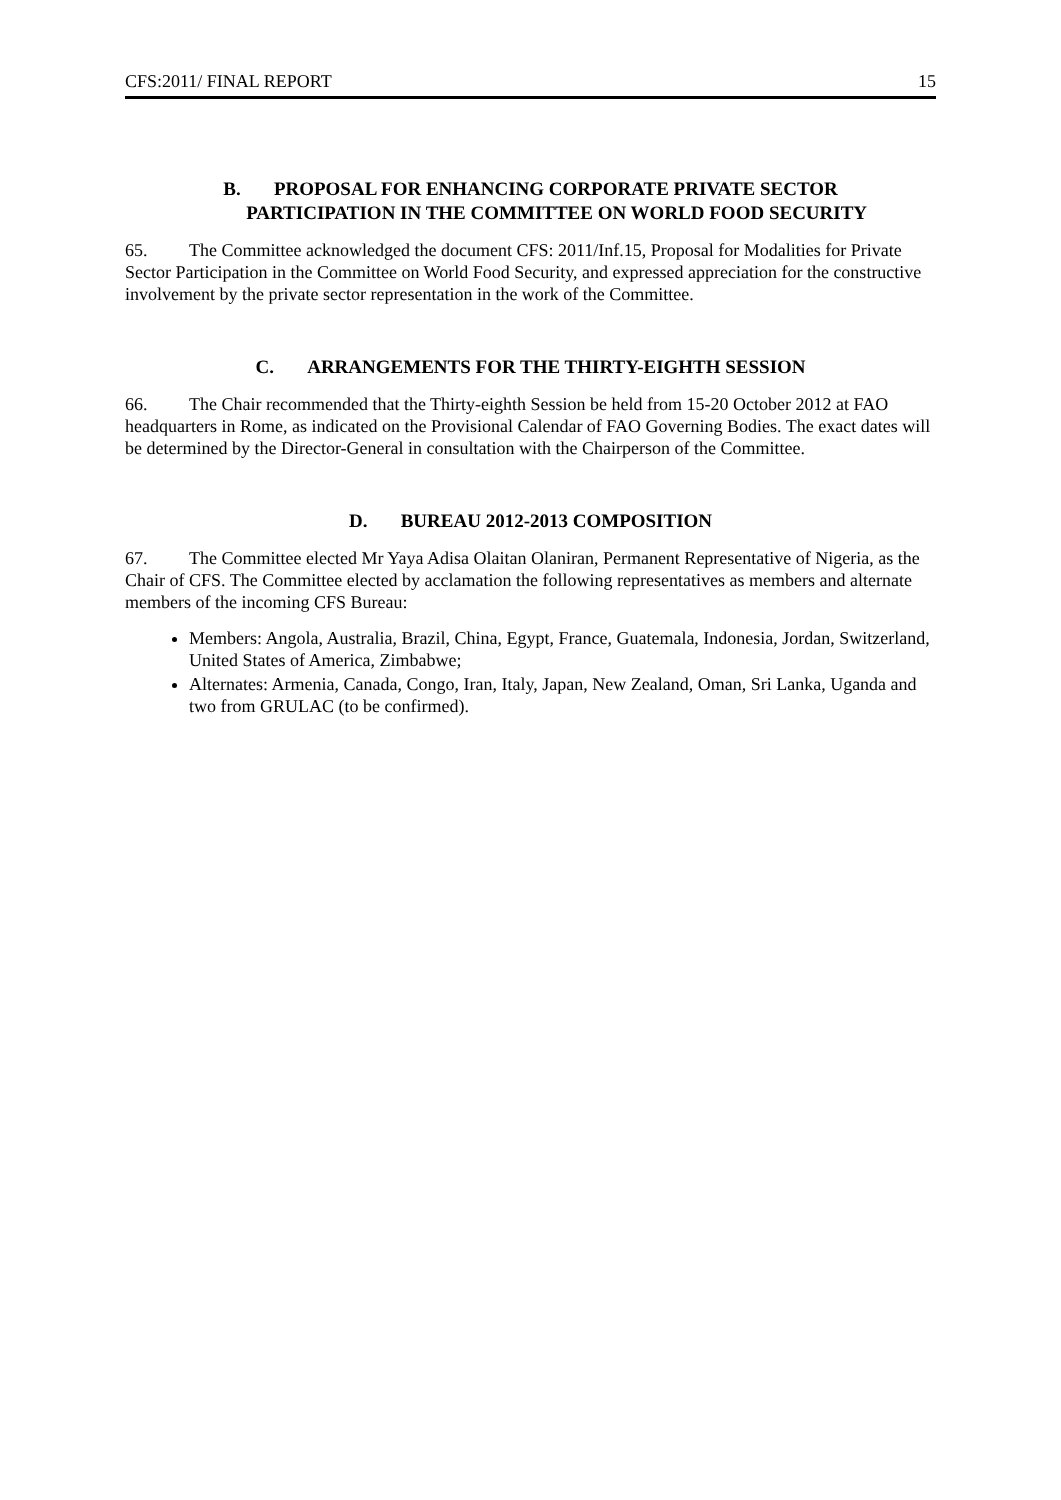CFS:2011/ FINAL REPORT 15
B. PROPOSAL FOR ENHANCING CORPORATE PRIVATE SECTOR
PARTICIPATION IN THE COMMITTEE ON WORLD FOOD SECURITY
65. The Committee acknowledged the document CFS: 2011/Inf.15, Proposal for Modalities for Private Sector Participation in the Committee on World Food Security, and expressed appreciation for the constructive involvement by the private sector representation in the work of the Committee.
C. ARRANGEMENTS FOR THE THIRTY-EIGHTH SESSION
66. The Chair recommended that the Thirty-eighth Session be held from 15-20 October 2012 at FAO headquarters in Rome, as indicated on the Provisional Calendar of FAO Governing Bodies. The exact dates will be determined by the Director-General in consultation with the Chairperson of the Committee.
D. BUREAU 2012-2013 COMPOSITION
67. The Committee elected Mr Yaya Adisa Olaitan Olaniran, Permanent Representative of Nigeria, as the Chair of CFS. The Committee elected by acclamation the following representatives as members and alternate members of the incoming CFS Bureau:
Members: Angola, Australia, Brazil, China, Egypt, France, Guatemala, Indonesia, Jordan, Switzerland, United States of America, Zimbabwe;
Alternates: Armenia, Canada, Congo, Iran, Italy, Japan, New Zealand, Oman, Sri Lanka, Uganda and two from GRULAC (to be confirmed).